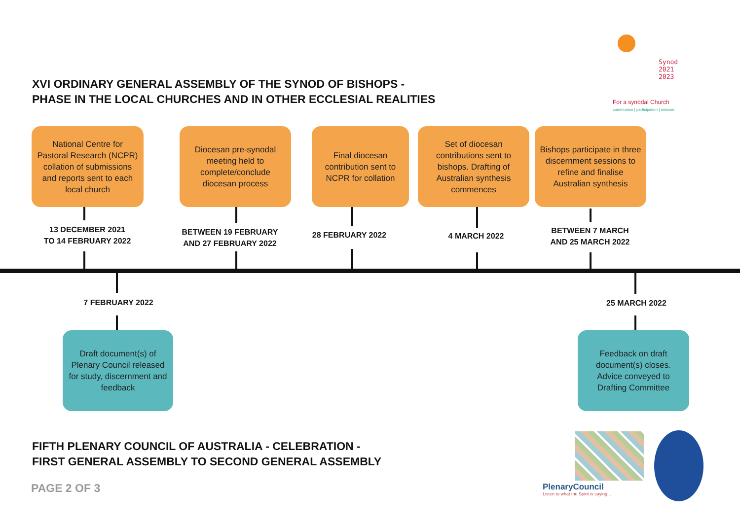XVI ORDINARY GENERAL ASSEMBLY OF THE SYNOD OF BISHOPS -
PHASE IN THE LOCAL CHURCHES AND IN OTHER ECCLESIAL REALITIES
Synod
2021
2023
For a synodal Church
communion | participation | mission
National Centre for Pastoral Research (NCPR) collation of submissions and reports sent to each local church
Diocesan pre-synodal meeting held to complete/conclude diocesan process
Final diocesan contribution sent to NCPR for collation
Set of diocesan contributions sent to bishops. Drafting of Australian synthesis commences
Bishops participate in three discernment sessions to refine and finalise Australian synthesis
13 DECEMBER 2021
TO 14 FEBRUARY 2022
BETWEEN 19 FEBRUARY
AND 27 FEBRUARY 2022
28 FEBRUARY 2022 4 MARCH 2022
BETWEEN 7 MARCH
AND 25 MARCH 2022
7 FEBRUARY 2022 25 MARCH 2022
Draft document(s) of Plenary Council released for study, discernment and feedback
Feedback on draft document(s) closes. Advice conveyed to Drafting Committee
FIFTH PLENARY COUNCIL OF AUSTRALIA - CELEBRATION -
FIRST GENERAL ASSEMBLY TO SECOND GENERAL ASSEMBLY
PAGE 2 OF 3 PlenaryCouncil
Listen to what the Spirit is saying...